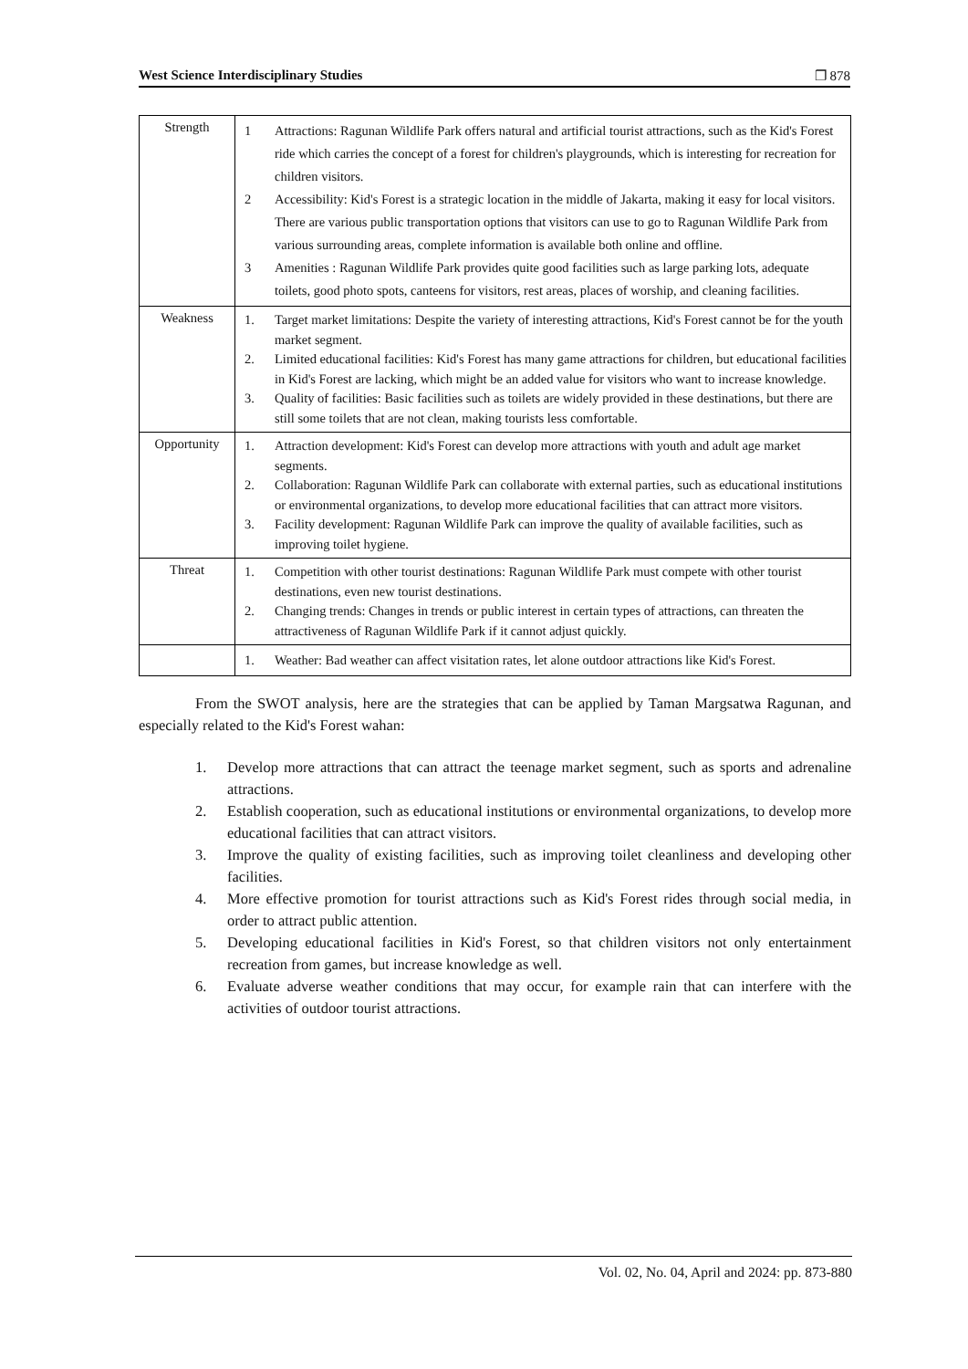West Science Interdisciplinary Studies ❐ 878
| Strength | 1 Attractions: Ragunan Wildlife Park offers natural and artificial tourist attractions, such as the Kid's Forest ride which carries the concept of a forest for children's playgrounds, which is interesting for recreation for children visitors. 2 Accessibility: Kid's Forest is a strategic location in the middle of Jakarta, making it easy for local visitors. There are various public transportation options that visitors can use to go to Ragunan Wildlife Park from various surrounding areas, complete information is available both online and offline. 3 Amenities : Ragunan Wildlife Park provides quite good facilities such as large parking lots, adequate toilets, good photo spots, canteens for visitors, rest areas, places of worship, and cleaning facilities. |
| Weakness | 1. Target market limitations: Despite the variety of interesting attractions, Kid's Forest cannot be for the youth market segment. 2. Limited educational facilities: Kid's Forest has many game attractions for children, but educational facilities in Kid's Forest are lacking, which might be an added value for visitors who want to increase knowledge. 3. Quality of facilities: Basic facilities such as toilets are widely provided in these destinations, but there are still some toilets that are not clean, making tourists less comfortable. |
| Opportunity | 1. Attraction development: Kid's Forest can develop more attractions with youth and adult age market segments. 2. Collaboration: Ragunan Wildlife Park can collaborate with external parties, such as educational institutions or environmental organizations, to develop more educational facilities that can attract more visitors. 3. Facility development: Ragunan Wildlife Park can improve the quality of available facilities, such as improving toilet hygiene. |
| Threat | 1. Competition with other tourist destinations: Ragunan Wildlife Park must compete with other tourist destinations, even new tourist destinations. 2. Changing trends: Changes in trends or public interest in certain types of attractions, can threaten the attractiveness of Ragunan Wildlife Park if it cannot adjust quickly. |
| | 1. Weather: Bad weather can affect visitation rates, let alone outdoor attractions like Kid's Forest. |
From the SWOT analysis, here are the strategies that can be applied by Taman Margsatwa Ragunan, and especially related to the Kid's Forest wahan:
1. Develop more attractions that can attract the teenage market segment, such as sports and adrenaline attractions.
2. Establish cooperation, such as educational institutions or environmental organizations, to develop more educational facilities that can attract visitors.
3. Improve the quality of existing facilities, such as improving toilet cleanliness and developing other facilities.
4. More effective promotion for tourist attractions such as Kid's Forest rides through social media, in order to attract public attention.
5. Developing educational facilities in Kid's Forest, so that children visitors not only entertainment recreation from games, but increase knowledge as well.
6. Evaluate adverse weather conditions that may occur, for example rain that can interfere with the activities of outdoor tourist attractions.
Vol. 02, No. 04, April and 2024: pp. 873-880